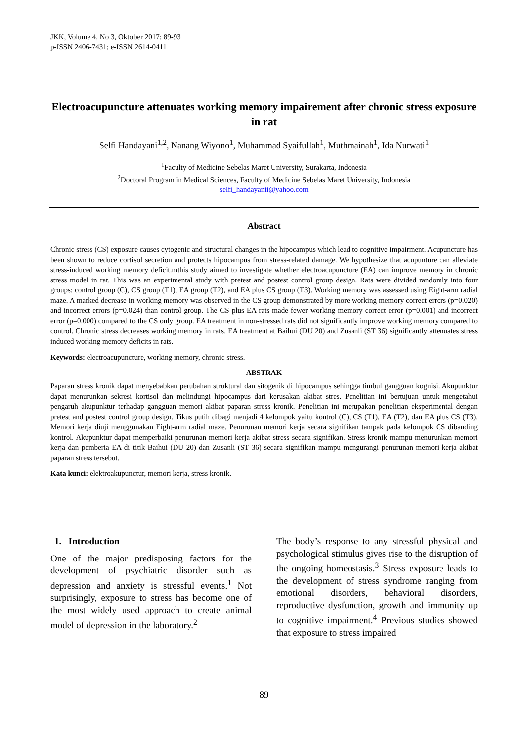JKK, Volume 4, No 3, Oktober 2017: 89-93
p-ISSN 2406-7431; e-ISSN 2614-0411
Electroacupuncture attenuates working memory impairement after chronic stress exposure in rat
Selfi Handayani<sup>1,2</sup>, Nanang Wiyono<sup>1</sup>, Muhammad Syaifullah<sup>1</sup>, Muthmainah<sup>1</sup>, Ida Nurwati<sup>1</sup>
<sup>1</sup> Faculty of Medicine Sebelas Maret University, Surakarta, Indonesia
<sup>2</sup> Doctoral Program in Medical Sciences, Faculty of Medicine Sebelas Maret University, Indonesia
selfi_handayanii@yahoo.com
Abstract
Chronic stress (CS) exposure causes cytogenic and structural changes in the hipocampus which lead to cognitive impairment. Acupuncture has been shown to reduce cortisol secretion and protects hipocampus from stress-related damage. We hypothesize that acupunture can alleviate stress-induced working memory deficit.mthis study aimed to investigate whether electroacupuncture (EA) can improve memory in chronic stress model in rat. This was an experimental study with pretest and postest control group design. Rats were divided randomly into four groups: control group (C), CS group (T1), EA group (T2), and EA plus CS group (T3). Working memory was assessed using Eight-arm radial maze. A marked decrease in working memory was observed in the CS group demonstrated by more working memory correct errors (p=0.020) and incorrect errors (p=0.024) than control group. The CS plus EA rats made fewer working memory correct error (p=0.001) and incorrect error (p=0.000) compared to the CS only group. EA treatment in non-stressed rats did not significantly improve working memory compared to control. Chronic stress decreases working memory in rats. EA treatment at Baihui (DU 20) and Zusanli (ST 36) significantly attenuates stress induced working memory deficits in rats.
Keywords: electroacupuncture, working memory, chronic stress.
ABSTRAK
Paparan stress kronik dapat menyebabkan perubahan struktural dan sitogenik di hipocampus sehingga timbul gangguan kognisi. Akupunktur dapat menurunkan sekresi kortisol dan melindungi hipocampus dari kerusakan akibat stres. Penelitian ini bertujuan untuk mengetahui pengaruh akupunktur terhadap gangguan memori akibat paparan stress kronik. Penelitian ini merupakan penelitian eksperimental dengan pretest and postest control group design. Tikus putih dibagi menjadi 4 kelompok yaitu kontrol (C), CS (T1), EA (T2), dan EA plus CS (T3). Memori kerja diuji menggunakan Eight-arm radial maze. Penurunan memori kerja secara signifikan tampak pada kelompok CS dibanding kontrol. Akupunktur dapat memperbaiki penurunan memori kerja akibat stress secara signifikan. Stress kronik mampu menurunkan memori kerja dan pemberia EA di titik Baihui (DU 20) dan Zusanli (ST 36) secara signifikan mampu mengurangi penurunan memori kerja akibat paparan stress tersebut.
Kata kunci: elektroakupunctur, memori kerja, stress kronik.
1. Introduction
One of the major predisposing factors for the development of psychiatric disorder such as depression and anxiety is stressful events.<sup>1</sup> Not surprisingly, exposure to stress has become one of the most widely used approach to create animal model of depression in the laboratory.<sup>2</sup>
The body’s response to any stressful physical and psychological stimulus gives rise to the disruption of the ongoing homeostasis.<sup>3</sup> Stress exposure leads to the development of stress syndrome ranging from emotional disorders, behavioral disorders, reproductive dysfunction, growth and immunity up to cognitive impairment.<sup>4</sup> Previous studies showed that exposure to stress impaired
89